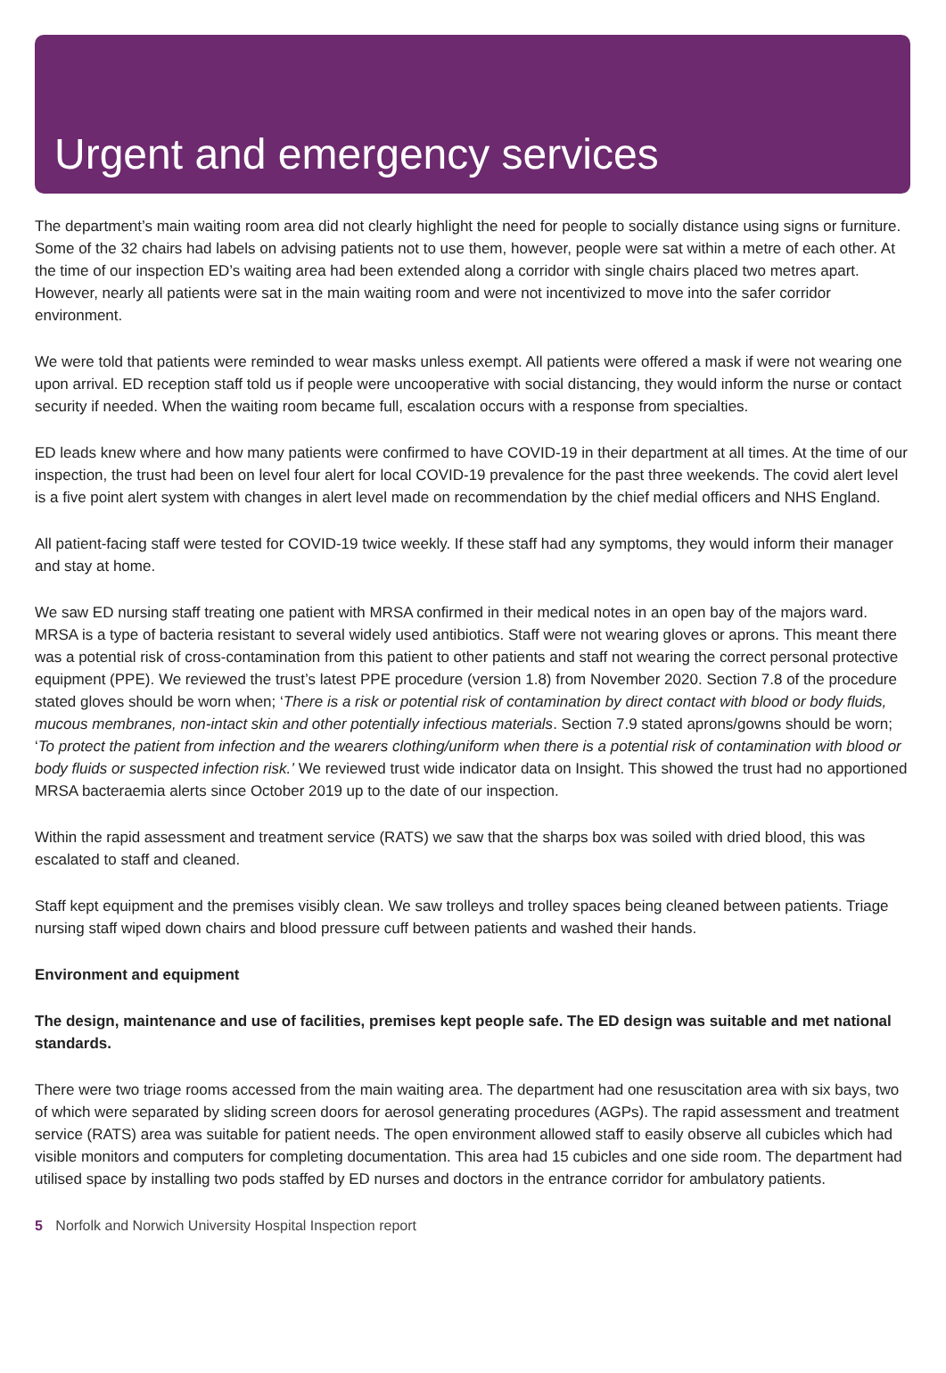Urgent and emergency services
The department’s main waiting room area did not clearly highlight the need for people to socially distance using signs or furniture. Some of the 32 chairs had labels on advising patients not to use them, however, people were sat within a metre of each other. At the time of our inspection ED’s waiting area had been extended along a corridor with single chairs placed two metres apart. However, nearly all patients were sat in the main waiting room and were not incentivized to move into the safer corridor environment.
We were told that patients were reminded to wear masks unless exempt. All patients were offered a mask if were not wearing one upon arrival. ED reception staff told us if people were uncooperative with social distancing, they would inform the nurse or contact security if needed. When the waiting room became full, escalation occurs with a response from specialties.
ED leads knew where and how many patients were confirmed to have COVID-19 in their department at all times. At the time of our inspection, the trust had been on level four alert for local COVID-19 prevalence for the past three weekends. The covid alert level is a five point alert system with changes in alert level made on recommendation by the chief medial officers and NHS England.
All patient-facing staff were tested for COVID-19 twice weekly. If these staff had any symptoms, they would inform their manager and stay at home.
We saw ED nursing staff treating one patient with MRSA confirmed in their medical notes in an open bay of the majors ward. MRSA is a type of bacteria resistant to several widely used antibiotics. Staff were not wearing gloves or aprons. This meant there was a potential risk of cross-contamination from this patient to other patients and staff not wearing the correct personal protective equipment (PPE). We reviewed the trust’s latest PPE procedure (version 1.8) from November 2020. Section 7.8 of the procedure stated gloves should be worn when; ‘There is a risk or potential risk of contamination by direct contact with blood or body fluids, mucous membranes, non-intact skin and other potentially infectious materials. Section 7.9 stated aprons/gowns should be worn; ‘To protect the patient from infection and the wearers clothing/uniform when there is a potential risk of contamination with blood or body fluids or suspected infection risk.’ We reviewed trust wide indicator data on Insight. This showed the trust had no apportioned MRSA bacteraemia alerts since October 2019 up to the date of our inspection.
Within the rapid assessment and treatment service (RATS) we saw that the sharps box was soiled with dried blood, this was escalated to staff and cleaned.
Staff kept equipment and the premises visibly clean. We saw trolleys and trolley spaces being cleaned between patients. Triage nursing staff wiped down chairs and blood pressure cuff between patients and washed their hands.
Environment and equipment
The design, maintenance and use of facilities, premises kept people safe. The ED design was suitable and met national standards.
There were two triage rooms accessed from the main waiting area. The department had one resuscitation area with six bays, two of which were separated by sliding screen doors for aerosol generating procedures (AGPs). The rapid assessment and treatment service (RATS) area was suitable for patient needs. The open environment allowed staff to easily observe all cubicles which had visible monitors and computers for completing documentation. This area had 15 cubicles and one side room. The department had utilised space by installing two pods staffed by ED nurses and doctors in the entrance corridor for ambulatory patients.
5 Norfolk and Norwich University Hospital Inspection report